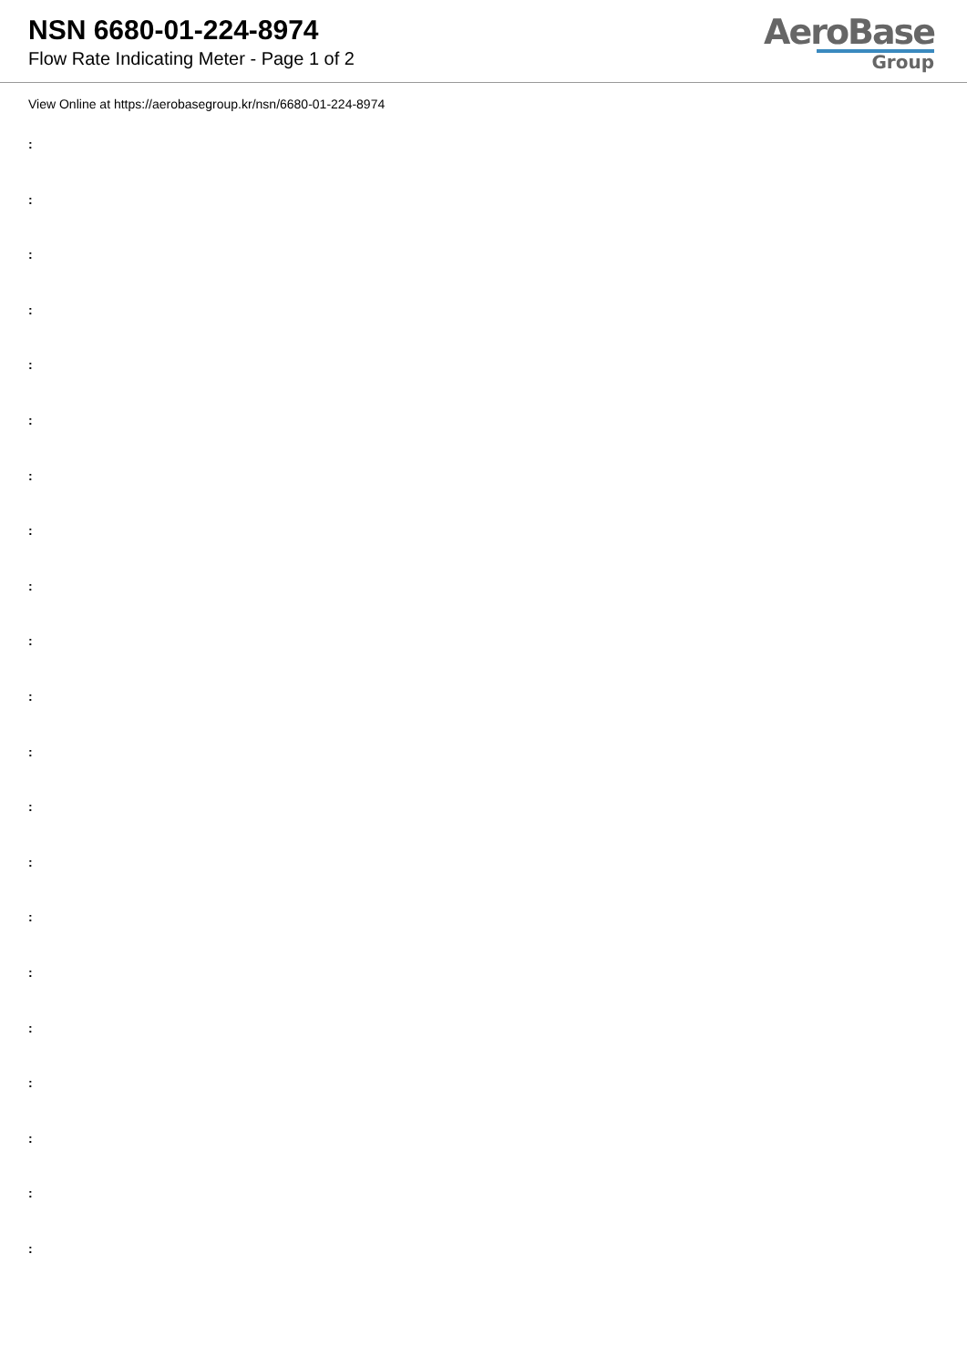NSN 6680-01-224-8974
Flow Rate Indicating Meter - Page 1 of 2
AeroBase
Group
View Online at https://aerobasegroup.kr/nsn/6680-01-224-8974
:
:
:
:
:
:
:
:
:
:
:
:
:
:
:
:
:
:
:
:
: